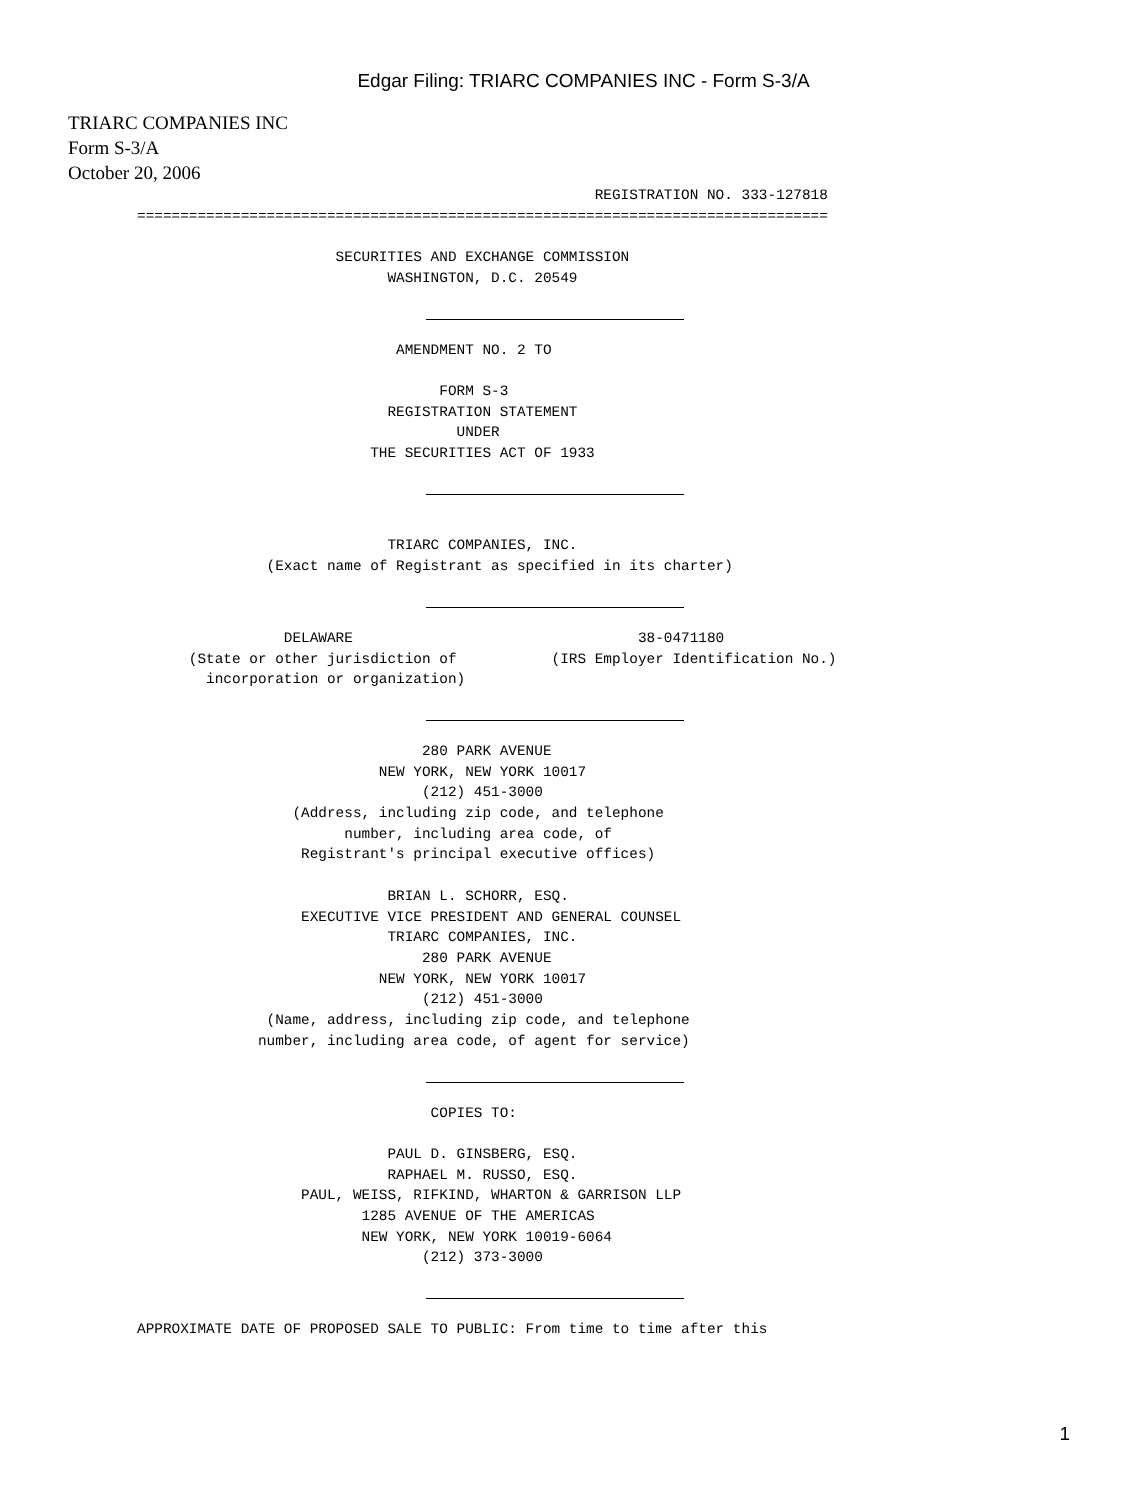Edgar Filing: TRIARC COMPANIES INC - Form S-3/A
TRIARC COMPANIES INC
Form S-3/A
October 20, 2006
                                                     REGISTRATION NO. 333-127818
================================================================================

                       SECURITIES AND EXCHANGE COMMISSION
                             WASHINGTON, D.C. 20549
                              AMENDMENT NO. 2 TO

                                   FORM S-3
                             REGISTRATION STATEMENT
                                     UNDER
                           THE SECURITIES ACT OF 1933
                             TRIARC COMPANIES, INC.
               (Exact name of Registrant as specified in its charter)
                 DELAWARE                                 38-0471180
      (State or other jurisdiction of           (IRS Employer Identification No.)
        incorporation or organization)
                                 280 PARK AVENUE
                            NEW YORK, NEW YORK 10017
                                 (212) 451-3000
                  (Address, including zip code, and telephone
                        number, including area code, of
                   Registrant's principal executive offices)

                             BRIAN L. SCHORR, ESQ.
                   EXECUTIVE VICE PRESIDENT AND GENERAL COUNSEL
                             TRIARC COMPANIES, INC.
                                 280 PARK AVENUE
                            NEW YORK, NEW YORK 10017
                                 (212) 451-3000
               (Name, address, including zip code, and telephone
              number, including area code, of agent for service)
                                  COPIES TO:

                             PAUL D. GINSBERG, ESQ.
                             RAPHAEL M. RUSSO, ESQ.
                   PAUL, WEISS, RIFKIND, WHARTON & GARRISON LLP
                          1285 AVENUE OF THE AMERICAS
                          NEW YORK, NEW YORK 10019-6064
                                 (212) 373-3000
APPROXIMATE DATE OF PROPOSED SALE TO PUBLIC: From time to time after this
1